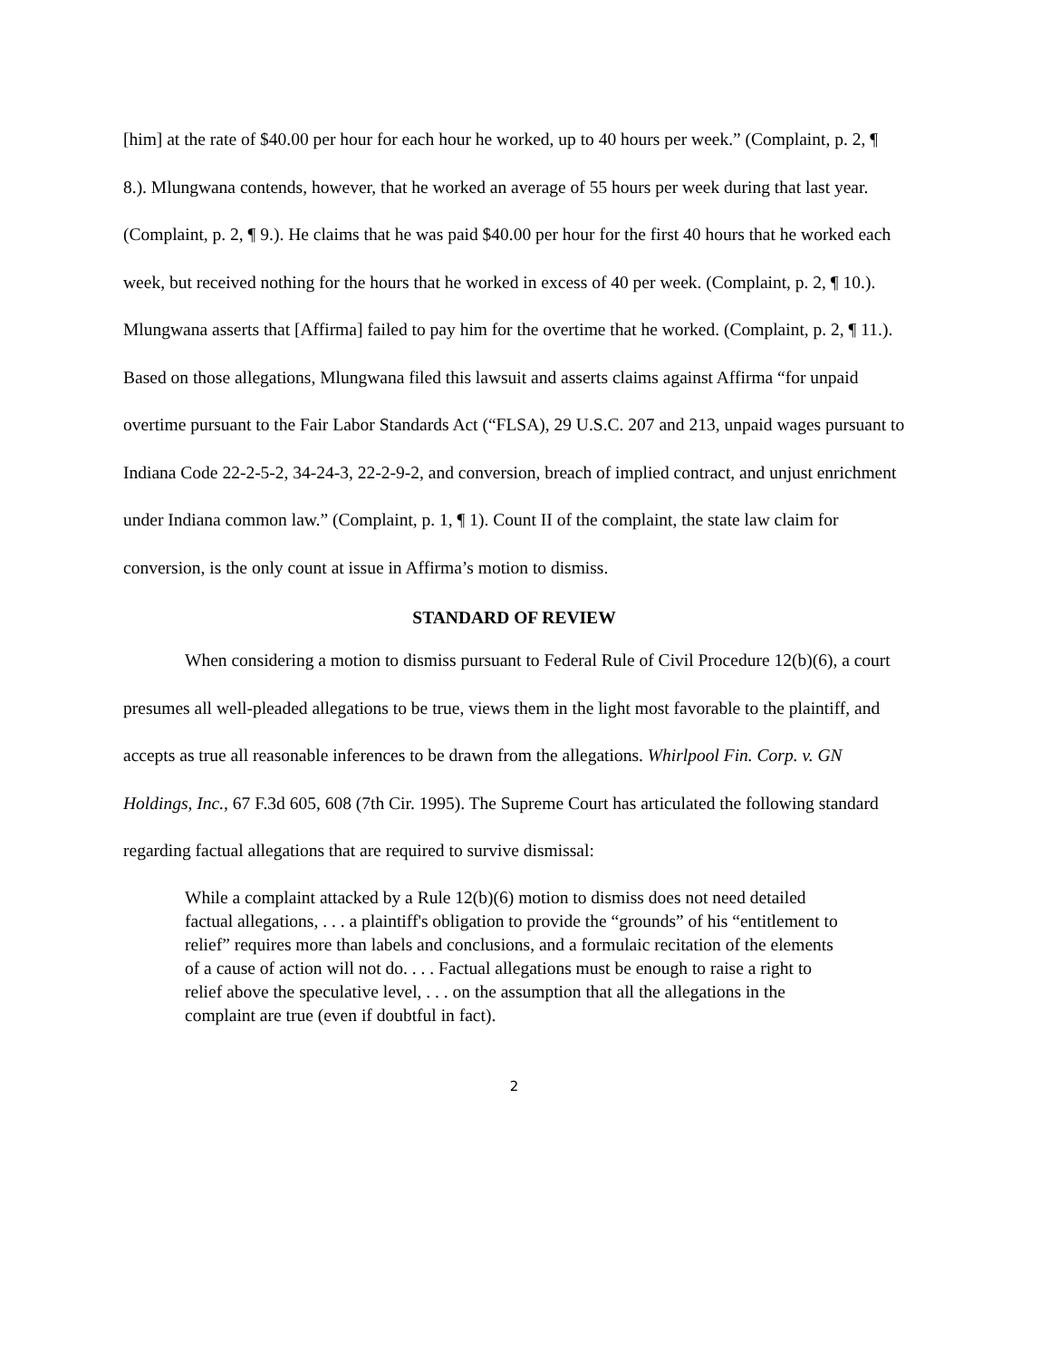[him] at the rate of $40.00 per hour for each hour he worked, up to 40 hours per week.” (Complaint, p. 2, ¶ 8.). Mlungwana contends, however, that he worked an average of 55 hours per week during that last year. (Complaint, p. 2, ¶ 9.). He claims that he was paid $40.00 per hour for the first 40 hours that he worked each week, but received nothing for the hours that he worked in excess of 40 per week. (Complaint, p. 2, ¶ 10.). Mlungwana asserts that [Affirma] failed to pay him for the overtime that he worked. (Complaint, p. 2, ¶ 11.). Based on those allegations, Mlungwana filed this lawsuit and asserts claims against Affirma “for unpaid overtime pursuant to the Fair Labor Standards Act (“FLSA), 29 U.S.C. 207 and 213, unpaid wages pursuant to Indiana Code 22-2-5-2, 34-24-3, 22-2-9-2, and conversion, breach of implied contract, and unjust enrichment under Indiana common law.” (Complaint, p. 1, ¶ 1). Count II of the complaint, the state law claim for conversion, is the only count at issue in Affirma’s motion to dismiss.
STANDARD OF REVIEW
When considering a motion to dismiss pursuant to Federal Rule of Civil Procedure 12(b)(6), a court presumes all well-pleaded allegations to be true, views them in the light most favorable to the plaintiff, and accepts as true all reasonable inferences to be drawn from the allegations. Whirlpool Fin. Corp. v. GN Holdings, Inc., 67 F.3d 605, 608 (7th Cir. 1995). The Supreme Court has articulated the following standard regarding factual allegations that are required to survive dismissal:
While a complaint attacked by a Rule 12(b)(6) motion to dismiss does not need detailed factual allegations, . . . a plaintiff's obligation to provide the “grounds” of his “entitlement to relief” requires more than labels and conclusions, and a formulaic recitation of the elements of a cause of action will not do. . . . Factual allegations must be enough to raise a right to relief above the speculative level, . . . on the assumption that all the allegations in the complaint are true (even if doubtful in fact).
2